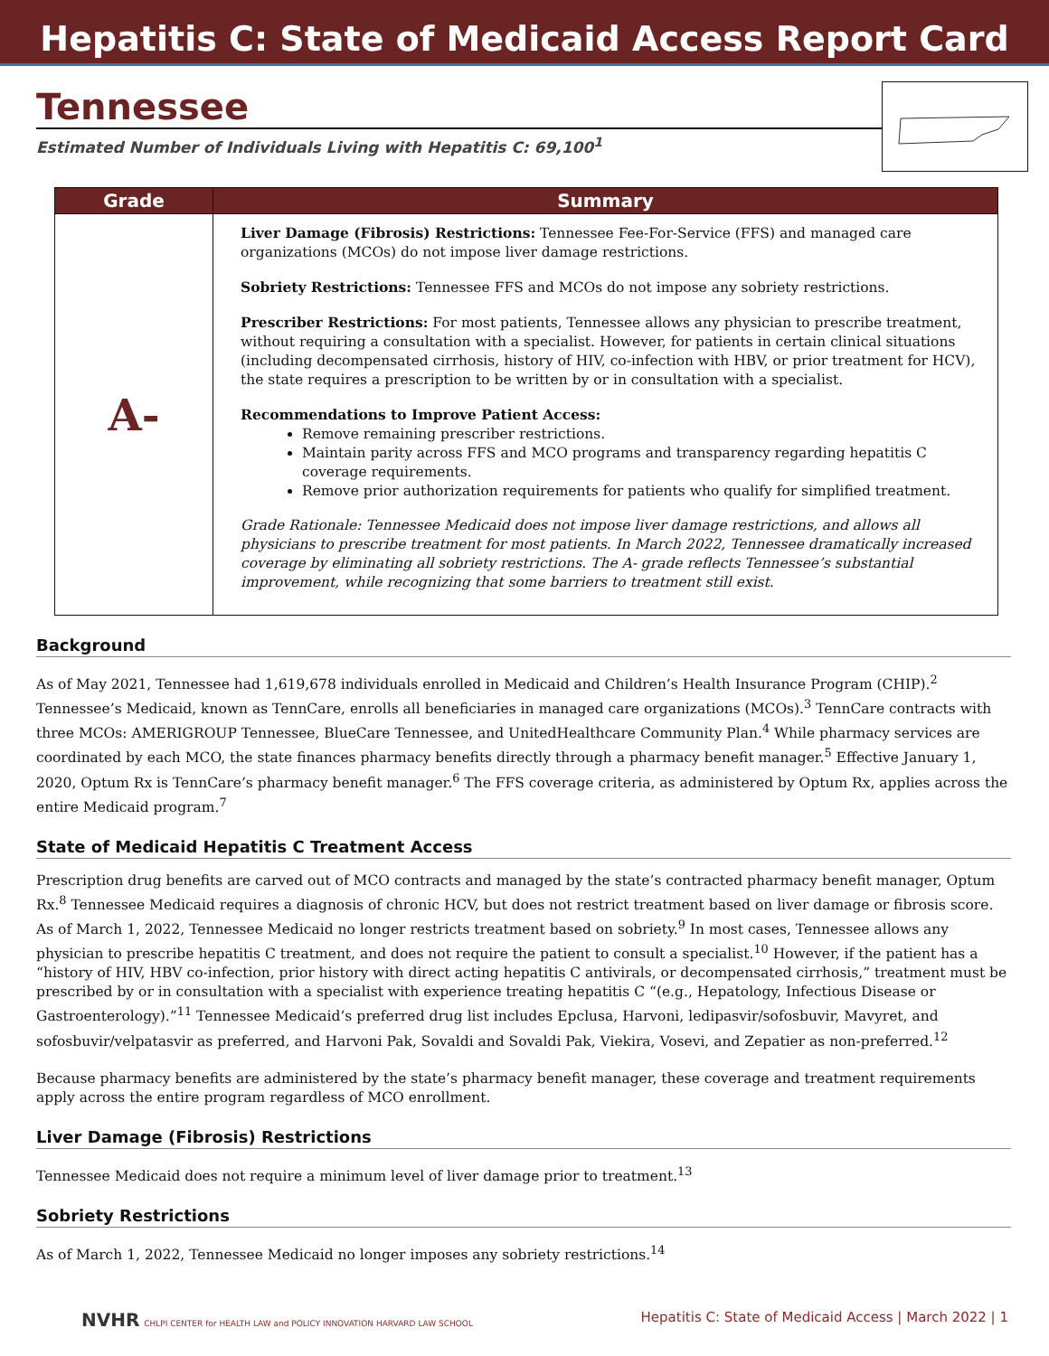Hepatitis C: State of Medicaid Access Report Card
Tennessee
Estimated Number of Individuals Living with Hepatitis C: 69,100<sup>1</sup>
| Grade | Summary |
| --- | --- |
| A- | Liver Damage (Fibrosis) Restrictions: Tennessee Fee-For-Service (FFS) and managed care organizations (MCOs) do not impose liver damage restrictions. Sobriety Restrictions: Tennessee FFS and MCOs do not impose any sobriety restrictions. Prescriber Restrictions: For most patients, Tennessee allows any physician to prescribe treatment, without requiring a consultation with a specialist. However, for patients in certain clinical situations (including decompensated cirrhosis, history of HIV, co-infection with HBV, or prior treatment for HCV), the state requires a prescription to be written by or in consultation with a specialist. Recommendations to Improve Patient Access: Remove remaining prescriber restrictions. Maintain parity across FFS and MCO programs and transparency regarding hepatitis C coverage requirements. Remove prior authorization requirements for patients who qualify for simplified treatment. Grade Rationale: Tennessee Medicaid does not impose liver damage restrictions, and allows all physicians to prescribe treatment for most patients. In March 2022, Tennessee dramatically increased coverage by eliminating all sobriety restrictions. The A- grade reflects Tennessee’s substantial improvement, while recognizing that some barriers to treatment still exist. |
Background
As of May 2021, Tennessee had 1,619,678 individuals enrolled in Medicaid and Children’s Health Insurance Program (CHIP).<sup>2</sup> Tennessee’s Medicaid, known as TennCare, enrolls all beneficiaries in managed care organizations (MCOs).<sup>3</sup> TennCare contracts with three MCOs: AMERIGROUP Tennessee, BlueCare Tennessee, and UnitedHealthcare Community Plan.<sup>4</sup> While pharmacy services are coordinated by each MCO, the state finances pharmacy benefits directly through a pharmacy benefit manager.<sup>5</sup> Effective January 1, 2020, Optum Rx is TennCare’s pharmacy benefit manager.<sup>6</sup> The FFS coverage criteria, as administered by Optum Rx, applies across the entire Medicaid program.<sup>7</sup>
State of Medicaid Hepatitis C Treatment Access
Prescription drug benefits are carved out of MCO contracts and managed by the state’s contracted pharmacy benefit manager, Optum Rx.<sup>8</sup> Tennessee Medicaid requires a diagnosis of chronic HCV, but does not restrict treatment based on liver damage or fibrosis score. As of March 1, 2022, Tennessee Medicaid no longer restricts treatment based on sobriety.<sup>9</sup> In most cases, Tennessee allows any physician to prescribe hepatitis C treatment, and does not require the patient to consult a specialist.<sup>10</sup> However, if the patient has a “history of HIV, HBV co-infection, prior history with direct acting hepatitis C antivirals, or decompensated cirrhosis,” treatment must be prescribed by or in consultation with a specialist with experience treating hepatitis C “(e.g., Hepatology, Infectious Disease or Gastroenterology).”<sup>11</sup> Tennessee Medicaid’s preferred drug list includes Epclusa, Harvoni, ledipasvir/sofosbuvir, Mavyret, and sofosbuvir/velpatasvir as preferred, and Harvoni Pak, Sovaldi and Sovaldi Pak, Viekira, Vosevi, and Zepatier as non-preferred.<sup>12</sup>
Because pharmacy benefits are administered by the state’s pharmacy benefit manager, these coverage and treatment requirements apply across the entire program regardless of MCO enrollment.
Liver Damage (Fibrosis) Restrictions
Tennessee Medicaid does not require a minimum level of liver damage prior to treatment.<sup>13</sup>
Sobriety Restrictions
As of March 1, 2022, Tennessee Medicaid no longer imposes any sobriety restrictions.<sup>14</sup>
NVHR CHLPI CENTER for HEALTH LAW and POLICY INNOVATION HARVARD LAW SCHOOL Hepatitis C: State of Medicaid Access | March 2022 | 1